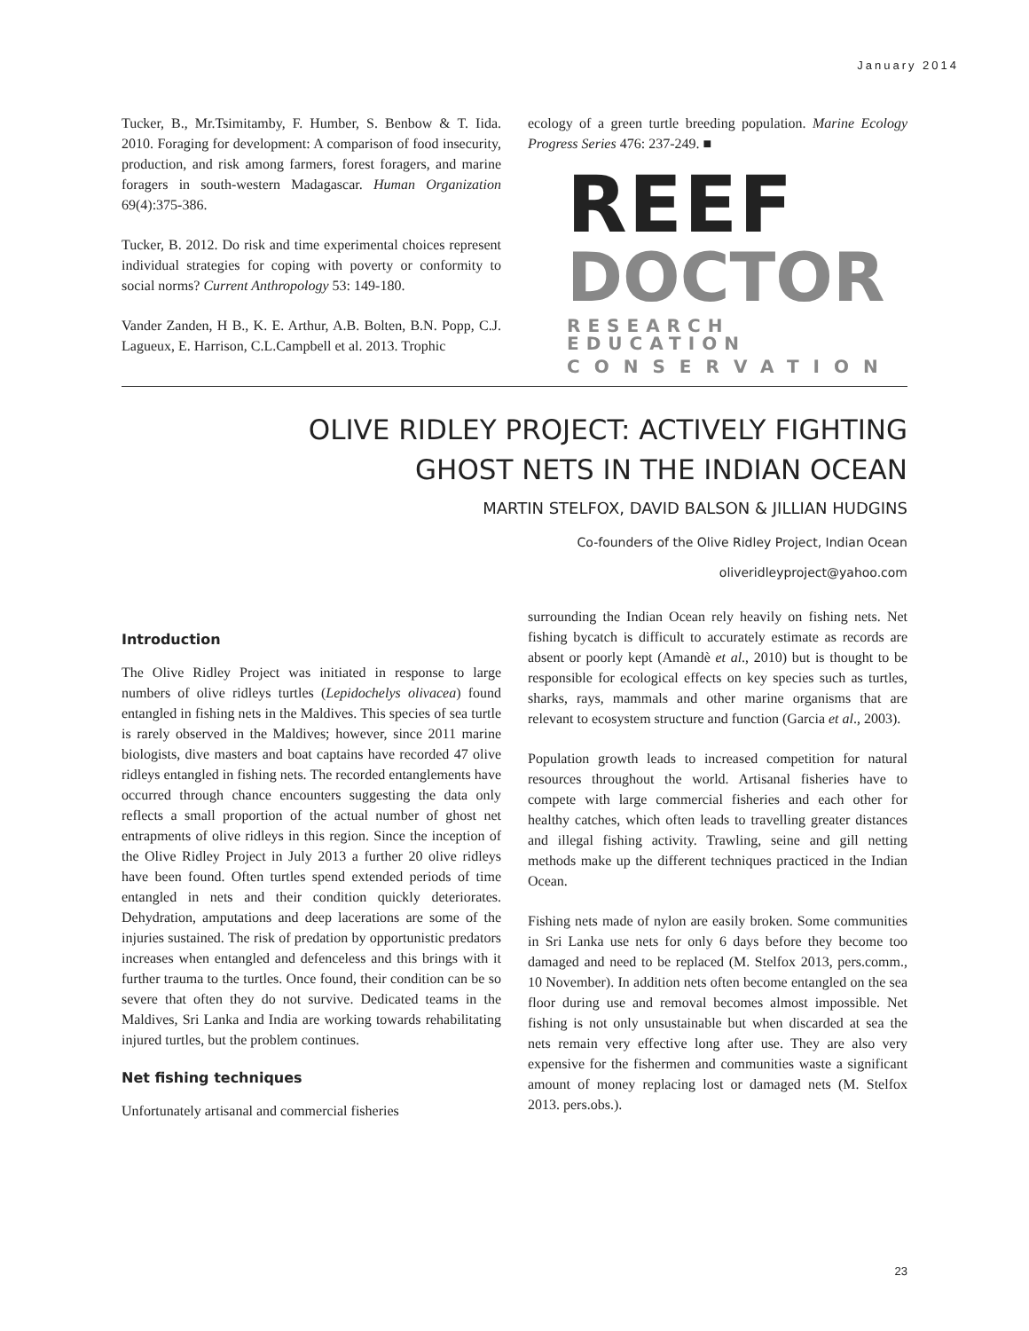January 2014
Tucker, B., Mr.Tsimitamby, F. Humber, S. Benbow & T. Iida. 2010. Foraging for development: A comparison of food insecurity, production, and risk among farmers, forest foragers, and marine foragers in south-western Madagascar. Human Organization 69(4):375-386.
Tucker, B. 2012. Do risk and time experimental choices represent individual strategies for coping with poverty or conformity to social norms? Current Anthropology 53: 149-180.
Vander Zanden, H B., K. E. Arthur, A.B. Bolten, B.N. Popp, C.J. Lagueux, E. Harrison, C.L.Campbell et al. 2013. Trophic
ecology of a green turtle breeding population. Marine Ecology Progress Series 476: 237-249. ■
REEF
DOCTOR
RESEARCH EDUCATION
CONSERVATION
OLIVE RIDLEY PROJECT: ACTIVELY FIGHTING
GHOST NETS IN THE INDIAN OCEAN
MARTIN STELFOX, DAVID BALSON & JILLIAN HUDGINS
Co-founders of the Olive Ridley Project, Indian Ocean
oliveridleyproject@yahoo.com
Introduction
The Olive Ridley Project was initiated in response to large numbers of olive ridleys turtles (Lepidochelys olivacea) found entangled in fishing nets in the Maldives. This species of sea turtle is rarely observed in the Maldives; however, since 2011 marine biologists, dive masters and boat captains have recorded 47 olive ridleys entangled in fishing nets. The recorded entanglements have occurred through chance encounters suggesting the data only reflects a small proportion of the actual number of ghost net entrapments of olive ridleys in this region. Since the inception of the Olive Ridley Project in July 2013 a further 20 olive ridleys have been found. Often turtles spend extended periods of time entangled in nets and their condition quickly deteriorates. Dehydration, amputations and deep lacerations are some of the injuries sustained. The risk of predation by opportunistic predators increases when entangled and defenceless and this brings with it further trauma to the turtles. Once found, their condition can be so severe that often they do not survive. Dedicated teams in the Maldives, Sri Lanka and India are working towards rehabilitating injured turtles, but the problem continues.
Net fishing techniques
Unfortunately artisanal and commercial fisheries
surrounding the Indian Ocean rely heavily on fishing nets. Net fishing bycatch is difficult to accurately estimate as records are absent or poorly kept (Amandè et al., 2010) but is thought to be responsible for ecological effects on key species such as turtles, sharks, rays, mammals and other marine organisms that are relevant to ecosystem structure and function (Garcia et al., 2003).
Population growth leads to increased competition for natural resources throughout the world. Artisanal fisheries have to compete with large commercial fisheries and each other for healthy catches, which often leads to travelling greater distances and illegal fishing activity. Trawling, seine and gill netting methods make up the different techniques practiced in the Indian Ocean.
Fishing nets made of nylon are easily broken. Some communities in Sri Lanka use nets for only 6 days before they become too damaged and need to be replaced (M. Stelfox 2013, pers.comm., 10 November). In addition nets often become entangled on the sea floor during use and removal becomes almost impossible. Net fishing is not only unsustainable but when discarded at sea the nets remain very effective long after use. They are also very expensive for the fishermen and communities waste a significant amount of money replacing lost or damaged nets (M. Stelfox 2013. pers.obs.).
23